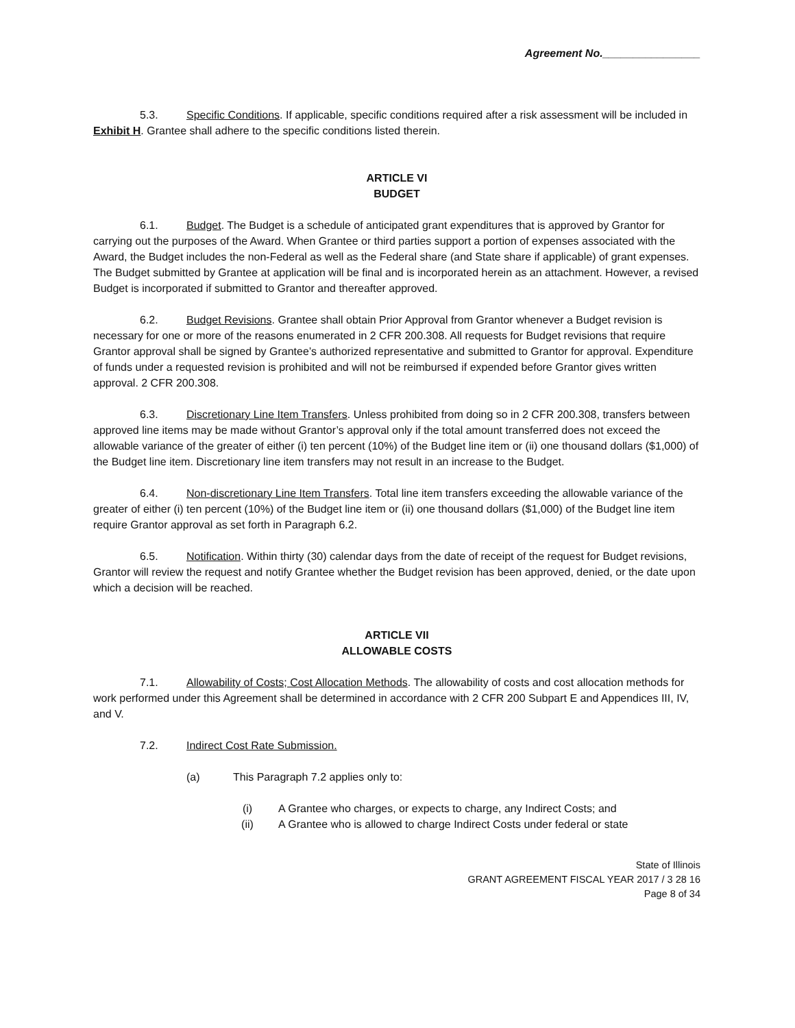Agreement No.________________
5.3. Specific Conditions. If applicable, specific conditions required after a risk assessment will be included in Exhibit H. Grantee shall adhere to the specific conditions listed therein.
ARTICLE VI
BUDGET
6.1. Budget. The Budget is a schedule of anticipated grant expenditures that is approved by Grantor for carrying out the purposes of the Award. When Grantee or third parties support a portion of expenses associated with the Award, the Budget includes the non-Federal as well as the Federal share (and State share if applicable) of grant expenses. The Budget submitted by Grantee at application will be final and is incorporated herein as an attachment. However, a revised Budget is incorporated if submitted to Grantor and thereafter approved.
6.2. Budget Revisions. Grantee shall obtain Prior Approval from Grantor whenever a Budget revision is necessary for one or more of the reasons enumerated in 2 CFR 200.308. All requests for Budget revisions that require Grantor approval shall be signed by Grantee’s authorized representative and submitted to Grantor for approval. Expenditure of funds under a requested revision is prohibited and will not be reimbursed if expended before Grantor gives written approval. 2 CFR 200.308.
6.3. Discretionary Line Item Transfers. Unless prohibited from doing so in 2 CFR 200.308, transfers between approved line items may be made without Grantor’s approval only if the total amount transferred does not exceed the allowable variance of the greater of either (i) ten percent (10%) of the Budget line item or (ii) one thousand dollars ($1,000) of the Budget line item. Discretionary line item transfers may not result in an increase to the Budget.
6.4. Non-discretionary Line Item Transfers. Total line item transfers exceeding the allowable variance of the greater of either (i) ten percent (10%) of the Budget line item or (ii) one thousand dollars ($1,000) of the Budget line item require Grantor approval as set forth in Paragraph 6.2.
6.5. Notification. Within thirty (30) calendar days from the date of receipt of the request for Budget revisions, Grantor will review the request and notify Grantee whether the Budget revision has been approved, denied, or the date upon which a decision will be reached.
ARTICLE VII
ALLOWABLE COSTS
7.1. Allowability of Costs; Cost Allocation Methods. The allowability of costs and cost allocation methods for work performed under this Agreement shall be determined in accordance with 2 CFR 200 Subpart E and Appendices III, IV, and V.
7.2. Indirect Cost Rate Submission.
(a) This Paragraph 7.2 applies only to:
(i) A Grantee who charges, or expects to charge, any Indirect Costs; and
(ii) A Grantee who is allowed to charge Indirect Costs under federal or state
State of Illinois
GRANT AGREEMENT FISCAL YEAR 2017 / 3 28 16
Page 8 of 34